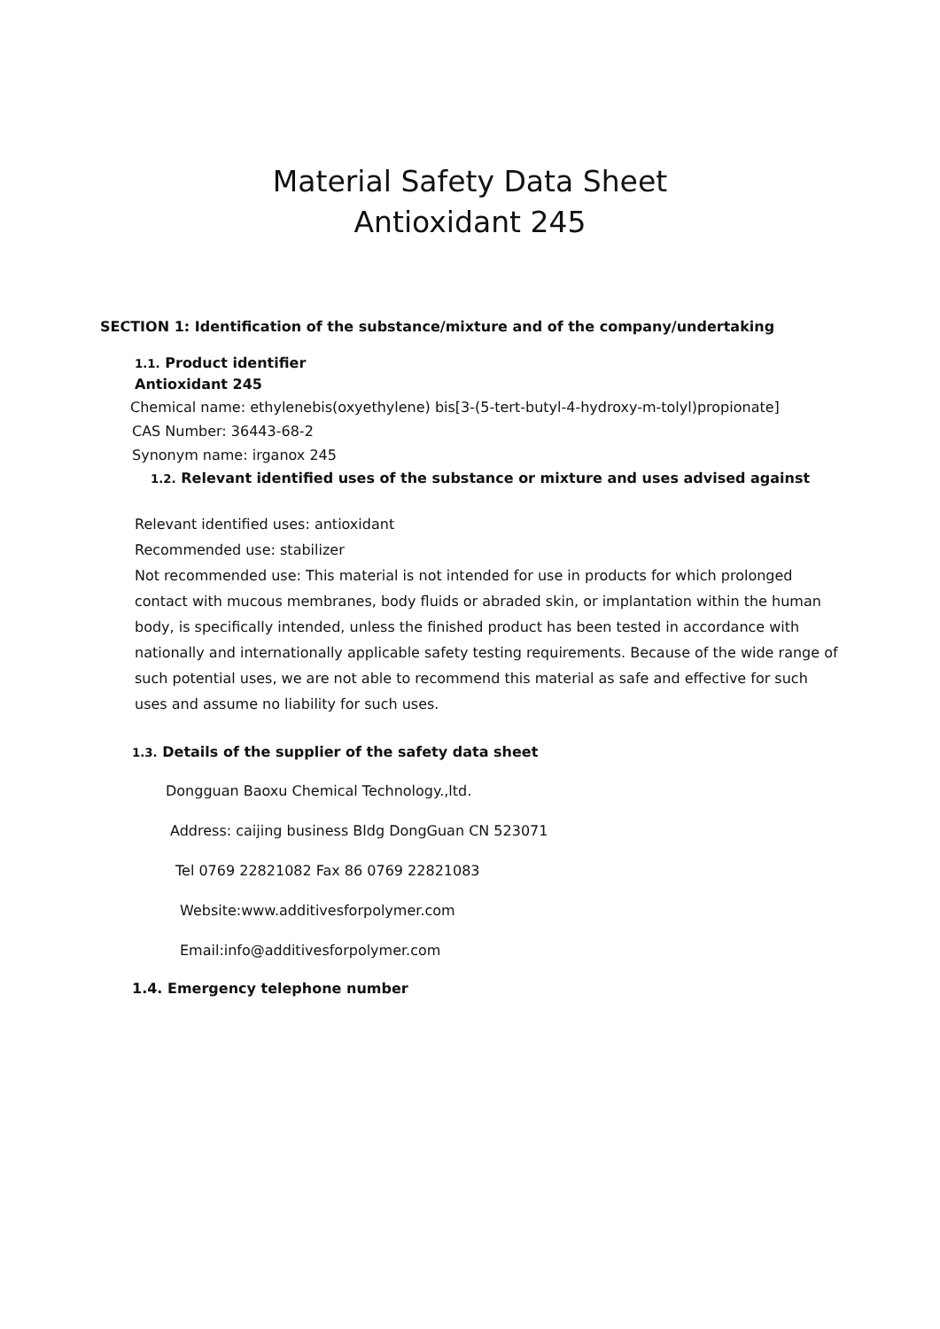Material Safety Data Sheet
Antioxidant 245
SECTION 1: Identification of the substance/mixture and of the company/undertaking
1.1. Product identifier
Antioxidant 245
Chemical name: ethylenebis(oxyethylene) bis[3-(5-tert-butyl-4-hydroxy-m-tolyl)propionate]
CAS Number: 36443-68-2
Synonym name: irganox 245
1.2. Relevant identified uses of the substance or mixture and uses advised against
Relevant identified uses: antioxidant
Recommended use: stabilizer
Not recommended use: This material is not intended for use in products for which prolonged contact with mucous membranes, body fluids or abraded skin, or implantation within the human body, is specifically intended, unless the finished product has been tested in accordance with nationally and internationally applicable safety testing requirements. Because of the wide range of such potential uses, we are not able to recommend this material as safe and effective for such uses and assume no liability for such uses.
1.3. Details of the supplier of the safety data sheet
Dongguan Baoxu Chemical Technology.,ltd.
Address: caijing business Bldg DongGuan CN 523071
Tel 0769 22821082 Fax 86 0769 22821083
Website:www.additivesforpolymer.com
Email:info@additivesforpolymer.com
1.4. Emergency telephone number